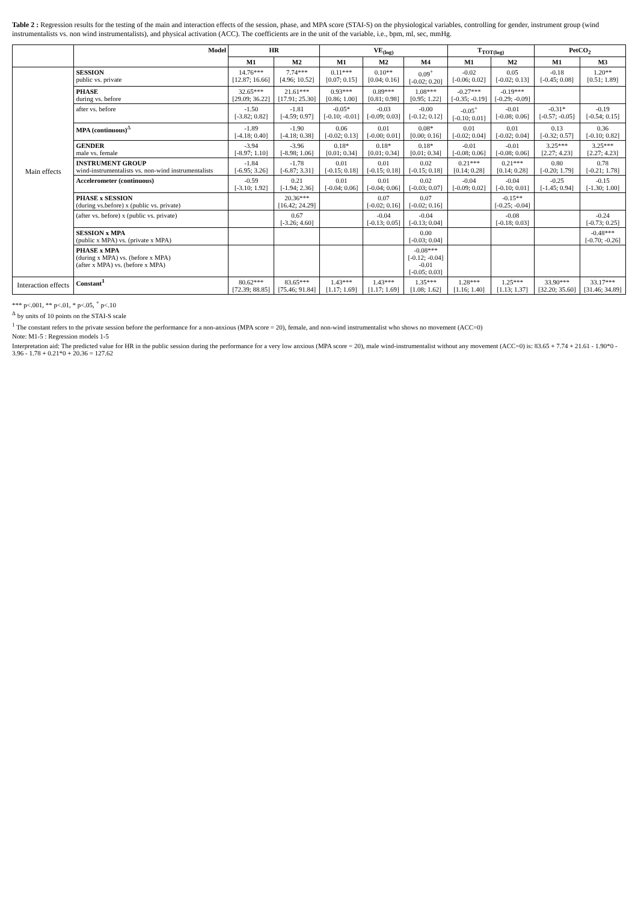Table 2 : Regression results for the testing of the main and interaction effects of the session, phase, and MPA score (STAI-S) on the physiological variables, controlling for gender, instrument group (wind instrumentalists vs. non wind instrumentalists), and physical activation (ACC). The coefficients are in the unit of the variable, i.e., bpm, ml, sec, mmHg.
| | Model | HR | | VE<sub>(log)</sub> | | | T<sub>TOT(log)</sub> | | PetCO<sub>2</sub> | |
| --- | --- | --- | --- | --- | --- | --- | --- | --- | --- | --- |
| | | M1 | M2 | M1 | M2 | M4 | M1 | M2 | M1 | M3 |
| Main effects | SESSION public vs. private | 14.76*** [12.87; 16.66] | 7.74*** [4.96; 10.52] | 0.11*** [0.07; 0.15] | 0.10** [0.04; 0.16] | 0.09<sup>+</sup> [-0.02; 0.20] | -0.02 [-0.06; 0.02] | 0.05 [-0.02; 0.13] | -0.18 [-0.45; 0.08] | 1.20** [0.51; 1.89] |
| | PHASE during vs. before | 32.65*** [29.09; 36.22] | 21.61*** [17.91; 25.30] | 0.93*** [0.86; 1.00] | 0.89*** [0.81; 0.98] | 1.08*** [0.95; 1.22] | -0.27*** [-0.35; -0.19] | -0.19*** [-0.29; -0.09] | | |
| | after vs. before | -1.50 [-3.82; 0.82] | -1.81 [-4.59; 0.97] | -0.05* [-0.10; -0.01] | -0.03 [-0.09; 0.03] | -0.00 [-0.12; 0.12] | -0.05<sup>+</sup> [-0.10; 0.01] | -0.01 [-0.08; 0.06] | -0.31* [-0.57; -0.05] | -0.19 [-0.54; 0.15] |
| | MPA (continuous)<sup>Δ</sup> | -1.89 [-4.18; 0.40] | -1.90 [-4.18; 0.38] | 0.06 [-0.02; 0.13] | 0.01 [-0.00; 0.01] | 0.08* [0.00; 0.16] | 0.01 [-0.02; 0.04] | 0.01 [-0.02; 0.04] | 0.13 [-0.32; 0.57] | 0.36 [-0.10; 0.82] |
| | GENDER male vs. female | -3.94 [-8.97; 1.10] | -3.96 [-8.98; 1.06] | 0.18* [0.01; 0.34] | 0.18* [0.01; 0.34] | 0.18* [0.01; 0.34] | -0.01 [-0.08; 0.06] | -0.01 [-0.08; 0.06] | 3.25*** [2.27; 4.23] | 3.25*** [2.27; 4.23] |
| | INSTRUMENT GROUP wind-instrumentalists vs. non-wind instrumentalists | -1.84 [-6.95; 3.26] | -1.78 [-6.87; 3.31] | 0.01 [-0.15; 0.18] | 0.01 [-0.15; 0.18] | 0.02 [-0.15; 0.18] | 0.21*** [0.14; 0.28] | 0.21*** [0.14; 0.28] | 0.80 [-0.20; 1.79] | 0.78 [-0.21; 1.78] |
| | Accelerometer (continuous) | -0.59 [-3.10; 1.92] | 0.21 [-1.94; 2.36] | 0.01 [-0.04; 0.06] | 0.01 [-0.04; 0.06] | 0.02 [-0.03; 0.07] | -0.04 [-0.09; 0.02] | -0.04 [-0.10; 0.01] | -0.25 [-1.45; 0.94] | -0.15 [-1.30; 1.00] |
| | PHASE x SESSION (during vs.before) x (public vs. private) | | 20.36*** [16.42; 24.29] | | 0.07 [-0.02; 0.16] | 0.07 [-0.02; 0.16] | | -0.15** [-0.25; -0.04] | | |
| | (after vs. before) x (public vs. private) | | 0.67 [-3.26; 4.60] | | -0.04 [-0.13; 0.05] | -0.04 [-0.13; 0.04] | | -0.08 [-0.18; 0.03] | | -0.24 [-0.73; 0.25] |
| | SESSION x MPA (public x MPA) vs. (private x MPA) | | | | | 0.00 [-0.03; 0.04] | | | | -0.48*** [-0.70; -0.26] |
| | PHASE x MPA (during x MPA) vs. (before x MPA) (after x MPA) vs. (before x MPA) | | | | | -0.08*** [-0.12; -0.04] -0.01 [-0.05; 0.03] | | | | |
| Interaction effects | Constant<sup>1</sup> | 80.62*** [72.39; 88.85] | 83.65*** [75.46; 91.84] | 1.43*** [1.17; 1.69] | 1.43*** [1.17; 1.69] | 1.35*** [1.08; 1.62] | 1.28*** [1.16; 1.40] | 1.25*** [1.13; 1.37] | 33.90*** [32.20; 35.60] | 33.17*** [31.46; 34.89] |
*** p<.001, ** p<.01, * p<.05, <sup>+</sup> p<.10
<sup>Δ</sup> by units of 10 points on the STAI-S scale
<sup>1</sup> The constant refers to the private session before the performance for a non-anxious (MPA score = 20), female, and non-wind instrumentalist who shows no movement (ACC=0)
Note: M1-5 : Regression models 1-5
Interpretation aid: The predicted value for HR in the public session during the performance for a very low anxious (MPA score = 20), male wind-instrumentalist without any movement (ACC=0) is: 83.65 + 7.74 + 21.61 - 1.90*0 - 3.96 - 1.78 + 0.21*0 + 20.36 = 127.62